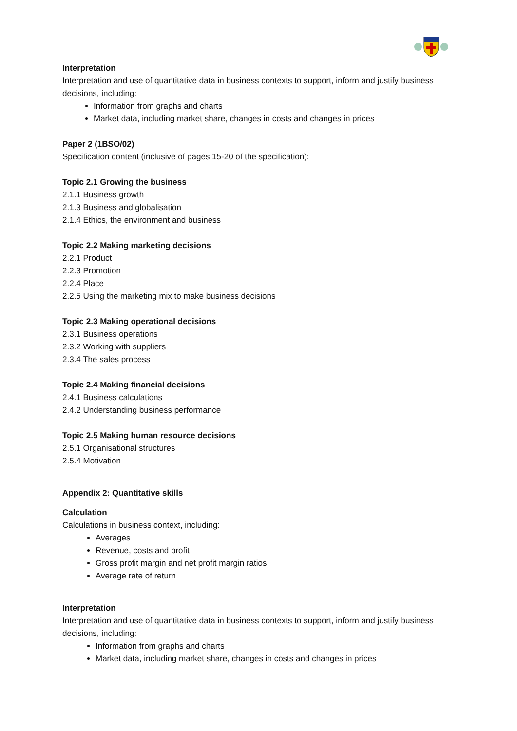Interpretation
Interpretation and use of quantitative data in business contexts to support, inform and justify business decisions, including:
Information from graphs and charts
Market data, including market share, changes in costs and changes in prices
Paper 2 (1BSO/02)
Specification content (inclusive of pages 15-20 of the specification):
Topic 2.1 Growing the business
2.1.1 Business growth
2.1.3 Business and globalisation
2.1.4 Ethics, the environment and business
Topic 2.2 Making marketing decisions
2.2.1 Product
2.2.3 Promotion
2.2.4 Place
2.2.5 Using the marketing mix to make business decisions
Topic 2.3 Making operational decisions
2.3.1 Business operations
2.3.2 Working with suppliers
2.3.4 The sales process
Topic 2.4 Making financial decisions
2.4.1 Business calculations
2.4.2 Understanding business performance
Topic 2.5 Making human resource decisions
2.5.1 Organisational structures
2.5.4 Motivation
Appendix 2: Quantitative skills
Calculation
Calculations in business context, including:
Averages
Revenue, costs and profit
Gross profit margin and net profit margin ratios
Average rate of return
Interpretation
Interpretation and use of quantitative data in business contexts to support, inform and justify business decisions, including:
Information from graphs and charts
Market data, including market share, changes in costs and changes in prices